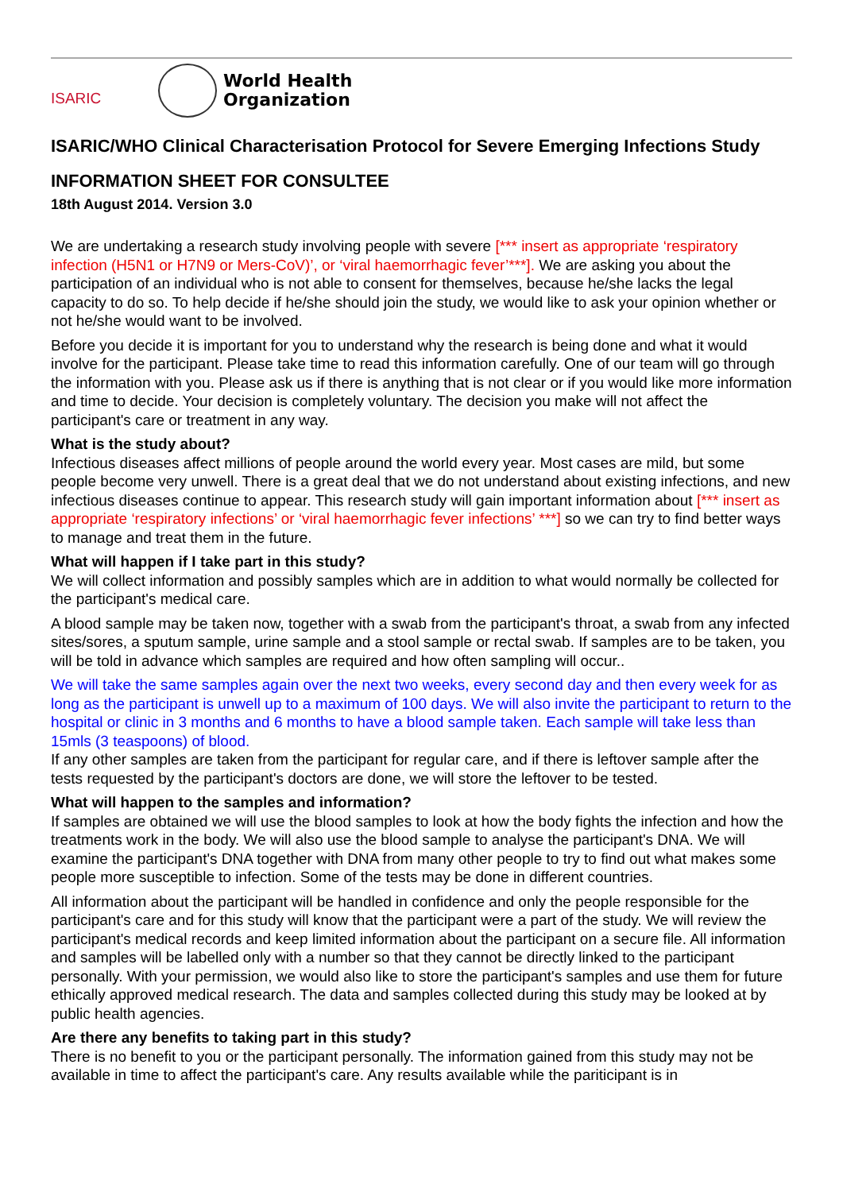ISARIC
World Health
Organization
ISARIC/WHO Clinical Characterisation Protocol for Severe Emerging Infections Study
INFORMATION SHEET FOR CONSULTEE
18th August 2014. Version 3.0
We are undertaking a research study involving people with severe [*** insert as appropriate ‘respiratory infection (H5N1 or H7N9 or Mers-CoV)’, or ‘viral haemorrhagic fever’***]. We are asking you about the participation of an individual who is not able to consent for themselves, because he/she lacks the legal capacity to do so. To help decide if he/she should join the study, we would like to ask your opinion whether or not he/she would want to be involved.
Before you decide it is important for you to understand why the research is being done and what it would involve for the participant. Please take time to read this information carefully. One of our team will go through the information with you. Please ask us if there is anything that is not clear or if you would like more information and time to decide. Your decision is completely voluntary. The decision you make will not affect the participant's care or treatment in any way.
What is the study about?
Infectious diseases affect millions of people around the world every year. Most cases are mild, but some people become very unwell. There is a great deal that we do not understand about existing infections, and new infectious diseases continue to appear. This research study will gain important information about [*** insert as appropriate ‘respiratory infections’ or ‘viral haemorrhagic fever infections’ ***] so we can try to find better ways to manage and treat them in the future.
What will happen if I take part in this study?
We will collect information and possibly samples which are in addition to what would normally be collected for the participant's medical care.
A blood sample may be taken now, together with a swab from the participant's throat, a swab from any infected sites/sores, a sputum sample, urine sample and a stool sample or rectal swab. If samples are to be taken, you will be told in advance which samples are required and how often sampling will occur..
We will take the same samples again over the next two weeks, every second day and then every week for as long as the participant is unwell up to a maximum of 100 days. We will also invite the participant to return to the hospital or clinic in 3 months and 6 months to have a blood sample taken. Each sample will take less than 15mls (3 teaspoons) of blood.
If any other samples are taken from the participant for regular care, and if there is leftover sample after the tests requested by the participant's doctors are done, we will store the leftover to be tested.
What will happen to the samples and information?
If samples are obtained we will use the blood samples to look at how the body fights the infection and how the treatments work in the body. We will also use the blood sample to analyse the participant's DNA. We will examine the participant's DNA together with DNA from many other people to try to find out what makes some people more susceptible to infection. Some of the tests may be done in different countries.
All information about the participant will be handled in confidence and only the people responsible for the participant's care and for this study will know that the participant were a part of the study. We will review the participant's medical records and keep limited information about the participant on a secure file. All information and samples will be labelled only with a number so that they cannot be directly linked to the participant personally. With your permission, we would also like to store the participant's samples and use them for future ethically approved medical research. The data and samples collected during this study may be looked at by public health agencies.
Are there any benefits to taking part in this study?
There is no benefit to you or the participant personally. The information gained from this study may not be available in time to affect the participant's care. Any results available while the pariticipant is in